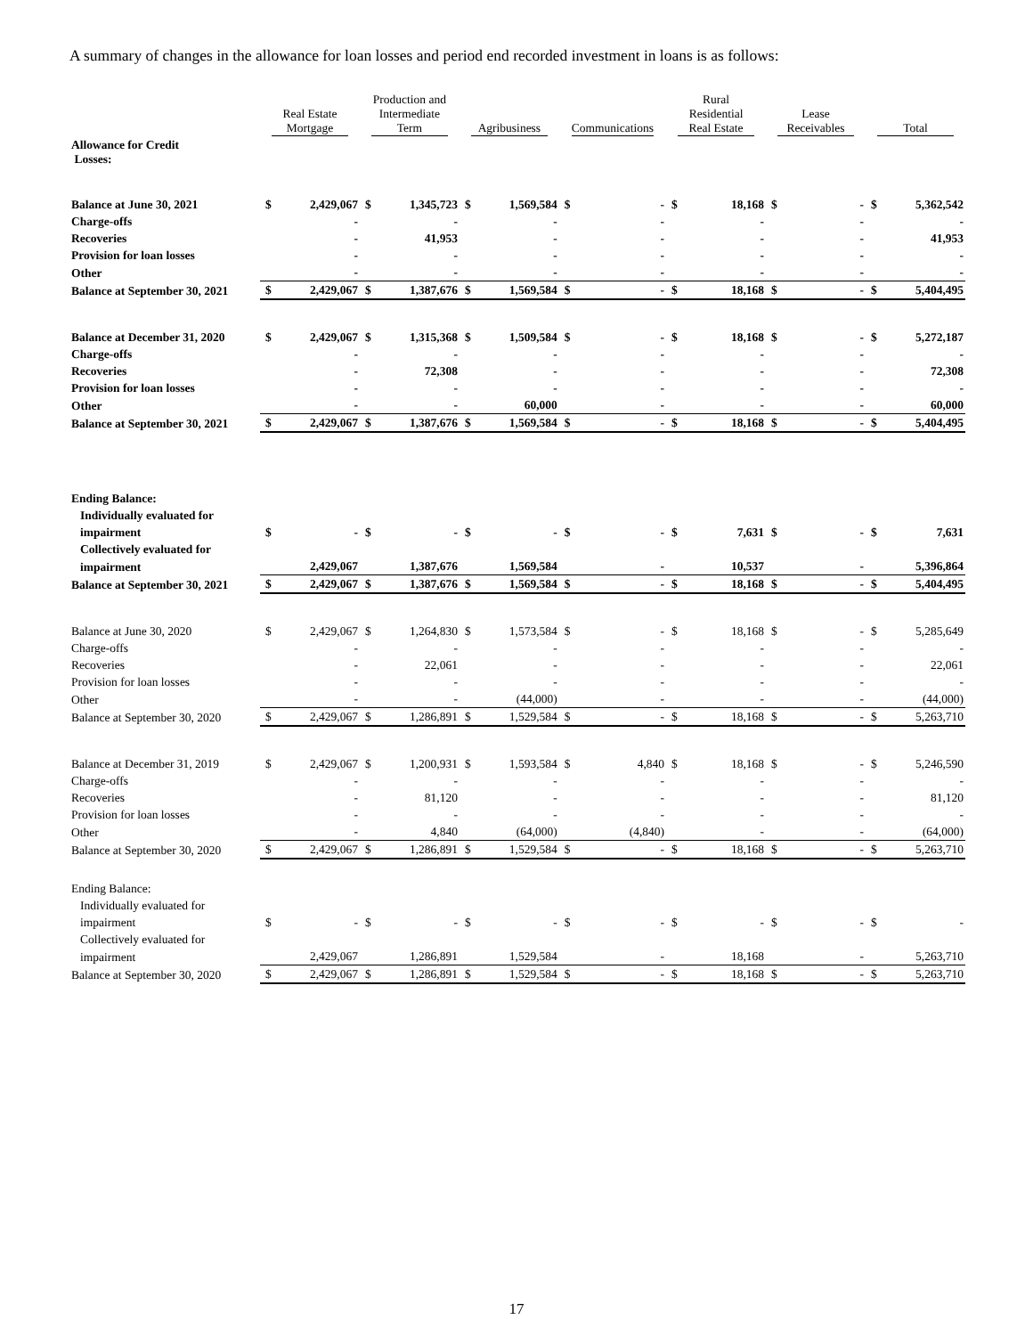A summary of changes in the allowance for loan losses and period end recorded investment in loans is as follows:
| | Real Estate Mortgage | | Production and Intermediate Term | | Agribusiness | | Communications | | Rural Residential Real Estate | | Lease Receivables | | Total | |
| --- | --- | --- | --- | --- | --- | --- | --- | --- | --- | --- | --- | --- | --- | --- |
| Allowance for Credit Losses: | | | | | | | | | | | | | | |
| Balance at June 30, 2021 | $ | 2,429,067 | $ | 1,345,723 | $ | 1,569,584 | $ | - | $ | 18,168 | $ | - | $ | 5,362,542 |
| Charge-offs | | - | | - | | - | | - | | - | | - | | - |
| Recoveries | | - | | 41,953 | | - | | - | | - | | - | | 41,953 |
| Provision for loan losses | | - | | - | | - | | - | | - | | - | | - |
| Other | | - | | - | | - | | - | | - | | - | | - |
| Balance at September 30, 2021 | $ | 2,429,067 | $ | 1,387,676 | $ | 1,569,584 | $ | - | $ | 18,168 | $ | - | $ | 5,404,495 |
| Balance at December 31, 2020 | $ | 2,429,067 | $ | 1,315,368 | $ | 1,509,584 | $ | - | $ | 18,168 | $ | - | $ | 5,272,187 |
| Charge-offs | | - | | - | | - | | - | | - | | - | | - |
| Recoveries | | - | | 72,308 | | - | | - | | - | | - | | 72,308 |
| Provision for loan losses | | - | | - | | - | | - | | - | | - | | - |
| Other | | - | | - | | 60,000 | | - | | - | | - | | 60,000 |
| Balance at September 30, 2021 | $ | 2,429,067 | $ | 1,387,676 | $ | 1,569,584 | $ | - | $ | 18,168 | $ | - | $ | 5,404,495 |
| Ending Balance: | | | | | | | | | | | | | | |
| Individually evaluated for | | | | | | | | | | | | | | |
| impairment | $ | - | $ | - | $ | - | $ | - | $ | 7,631 | $ | - | $ | 7,631 |
| Collectively evaluated for | | | | | | | | | | | | | | |
| impairment | | 2,429,067 | | 1,387,676 | | 1,569,584 | | - | | 10,537 | | - | | 5,396,864 |
| Balance at September 30, 2021 | $ | 2,429,067 | $ | 1,387,676 | $ | 1,569,584 | $ | - | $ | 18,168 | $ | - | $ | 5,404,495 |
| Balance at June 30, 2020 | $ | 2,429,067 | $ | 1,264,830 | $ | 1,573,584 | $ | - | $ | 18,168 | $ | - | $ | 5,285,649 |
| Charge-offs | | - | | - | | - | | - | | - | | - | | - |
| Recoveries | | - | | 22,061 | | - | | - | | - | | - | | 22,061 |
| Provision for loan losses | | - | | - | | - | | - | | - | | - | | - |
| Other | | - | | - | | (44,000) | | - | | - | | - | | (44,000) |
| Balance at September 30, 2020 | $ | 2,429,067 | $ | 1,286,891 | $ | 1,529,584 | $ | - | $ | 18,168 | $ | - | $ | 5,263,710 |
| Balance at December 31, 2019 | $ | 2,429,067 | $ | 1,200,931 | $ | 1,593,584 | $ | 4,840 | $ | 18,168 | $ | - | $ | 5,246,590 |
| Charge-offs | | - | | - | | - | | - | | - | | - | | - |
| Recoveries | | - | | 81,120 | | - | | - | | - | | - | | 81,120 |
| Provision for loan losses | | - | | - | | - | | - | | - | | - | | - |
| Other | | - | | 4,840 | | (64,000) | | (4,840) | | - | | - | | (64,000) |
| Balance at September 30, 2020 | $ | 2,429,067 | $ | 1,286,891 | $ | 1,529,584 | $ | - | $ | 18,168 | $ | - | $ | 5,263,710 |
| Ending Balance: | | | | | | | | | | | | | | |
| Individually evaluated for | | | | | | | | | | | | | | |
| impairment | $ | - | $ | - | $ | - | $ | - | $ | - | $ | - | $ | - |
| Collectively evaluated for | | | | | | | | | | | | | | |
| impairment | | 2,429,067 | | 1,286,891 | | 1,529,584 | | - | | 18,168 | | - | | 5,263,710 |
| Balance at September 30, 2020 | $ | 2,429,067 | $ | 1,286,891 | $ | 1,529,584 | $ | - | $ | 18,168 | $ | - | $ | 5,263,710 |
17